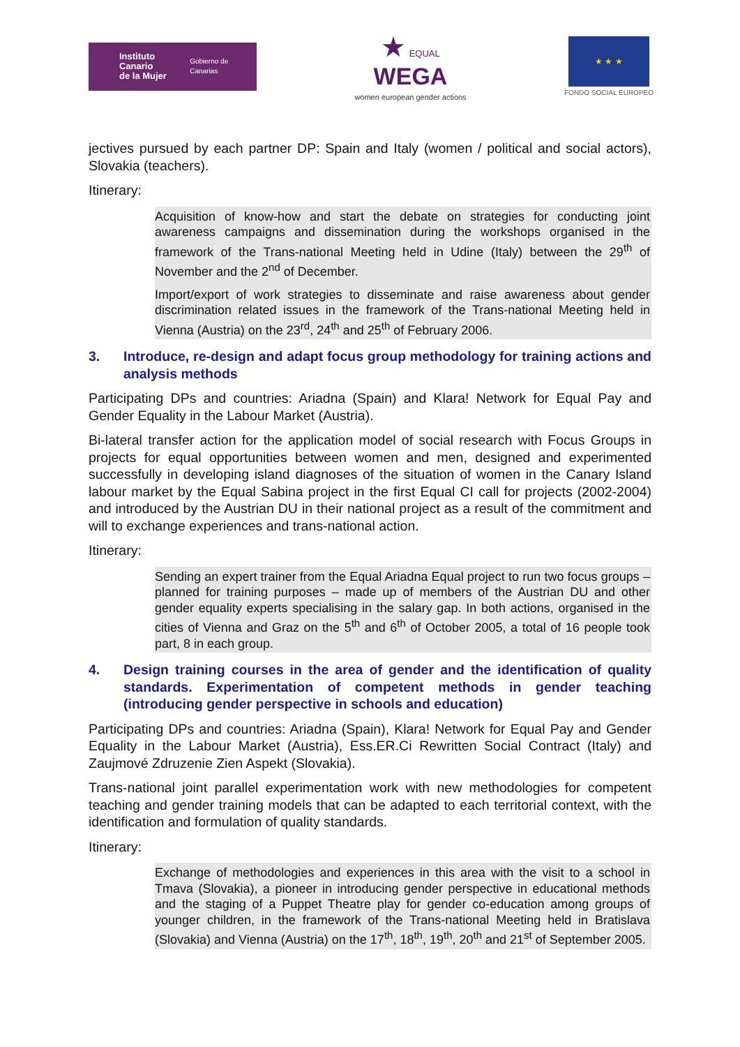Instituto Canario
de la Mujer
Gobierno de Canarias
★ EQUAL
WEGA
women european gender actions
★ ★ ★
FONDO SOCIAL EUROPEO
jectives pursued by each partner DP: Spain and Italy (women / political and social actors), Slovakia (teachers).
Itinerary:
Acquisition of know-how and start the debate on strategies for conducting joint awareness campaigns and dissemination during the workshops organised in the framework of the Trans-national Meeting held in Udine (Italy) between the 29<sup>th</sup> of November and the 2<sup>nd</sup> of December.
Import/export of work strategies to disseminate and raise awareness about gender discrimination related issues in the framework of the Trans-national Meeting held in Vienna (Austria) on the 23<sup>rd</sup>, 24<sup>th</sup> and 25<sup>th</sup> of February 2006.
3. Introduce, re-design and adapt focus group methodology for training actions and analysis methods
Participating DPs and countries: Ariadna (Spain) and Klara! Network for Equal Pay and Gender Equality in the Labour Market (Austria).
Bi-lateral transfer action for the application model of social research with Focus Groups in projects for equal opportunities between women and men, designed and experimented successfully in developing island diagnoses of the situation of women in the Canary Island labour market by the Equal Sabina project in the first Equal CI call for projects (2002-2004) and introduced by the Austrian DU in their national project as a result of the commitment and will to exchange experiences and trans-national action.
Itinerary:
Sending an expert trainer from the Equal Ariadna Equal project to run two focus groups – planned for training purposes – made up of members of the Austrian DU and other gender equality experts specialising in the salary gap. In both actions, organised in the cities of Vienna and Graz on the 5<sup>th</sup> and 6<sup>th</sup> of October 2005, a total of 16 people took part, 8 in each group.
4. Design training courses in the area of gender and the identification of quality standards. Experimentation of competent methods in gender teaching (introducing gender perspective in schools and education)
Participating DPs and countries: Ariadna (Spain), Klara! Network for Equal Pay and Gender Equality in the Labour Market (Austria), Ess.ER.Ci Rewritten Social Contract (Italy) and Zaujmové Zdruzenie Zien Aspekt (Slovakia).
Trans-national joint parallel experimentation work with new methodologies for competent teaching and gender training models that can be adapted to each territorial context, with the identification and formulation of quality standards.
Itinerary:
Exchange of methodologies and experiences in this area with the visit to a school in Tmava (Slovakia), a pioneer in introducing gender perspective in educational methods and the staging of a Puppet Theatre play for gender co-education among groups of younger children, in the framework of the Trans-national Meeting held in Bratislava (Slovakia) and Vienna (Austria) on the 17<sup>th</sup>, 18<sup>th</sup>, 19<sup>th</sup>, 20<sup>th</sup> and 21<sup>st</sup> of September 2005.